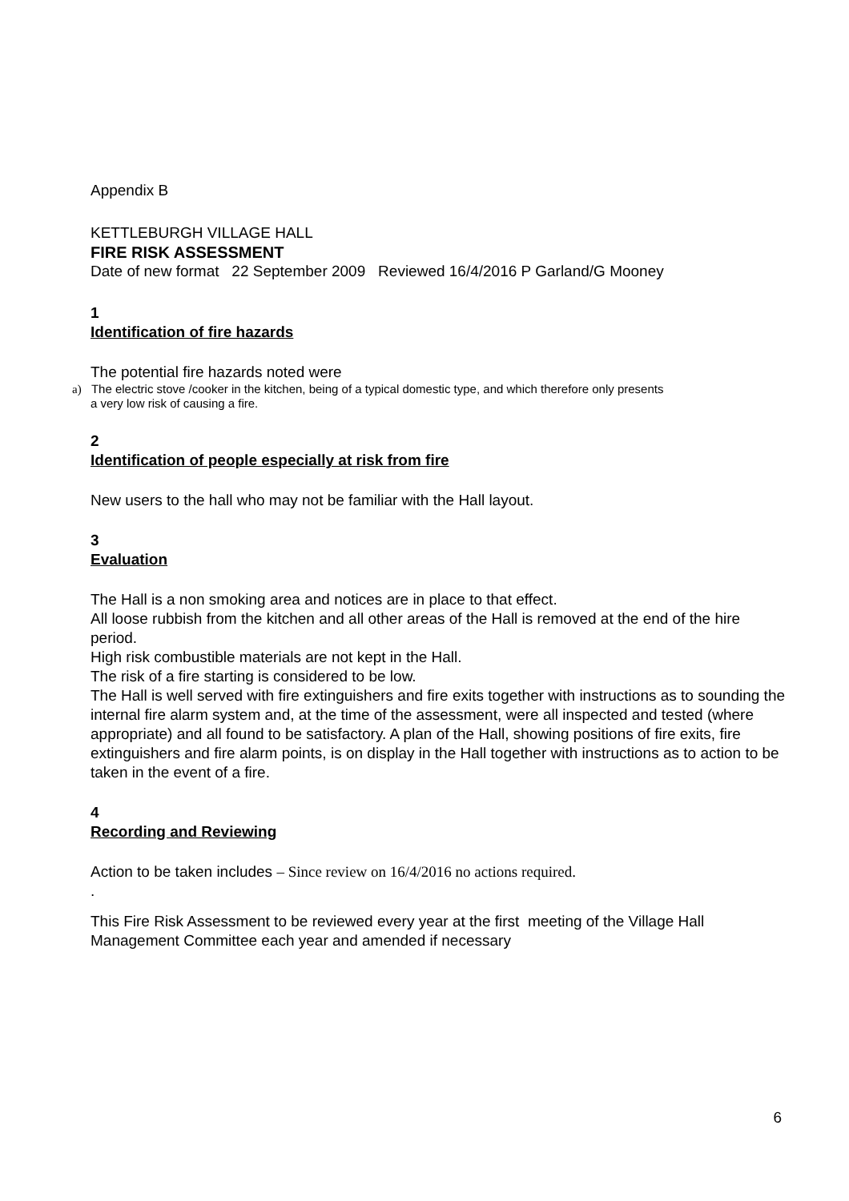Appendix B
KETTLEBURGH VILLAGE HALL
FIRE RISK ASSESSMENT
Date of new format 22 September 2009 Reviewed 16/4/2016 P Garland/G Mooney
1
Identification of fire hazards
The potential fire hazards noted were
a) The electric stove /cooker in the kitchen, being of a typical domestic type, and which therefore only presents
a very low risk of causing a fire.
2
Identification of people especially at risk from fire
New users to the hall who may not be familiar with the Hall layout.
3
Evaluation
The Hall is a non smoking area and notices are in place to that effect.
All loose rubbish from the kitchen and all other areas of the Hall is removed at the end of the hire period.
High risk combustible materials are not kept in the Hall.
The risk of a fire starting is considered to be low.
The Hall is well served with fire extinguishers and fire exits together with instructions as to sounding the internal fire alarm system and, at the time of the assessment, were all inspected and tested (where appropriate) and all found to be satisfactory. A plan of the Hall, showing positions of fire exits, fire extinguishers and fire alarm points, is on display in the Hall together with instructions as to action to be taken in the event of a fire.
4
Recording and Reviewing
Action to be taken includes – Since review on 16/4/2016 no actions required.
.
This Fire Risk Assessment to be reviewed every year at the first meeting of the Village Hall Management Committee each year and amended if necessary
6